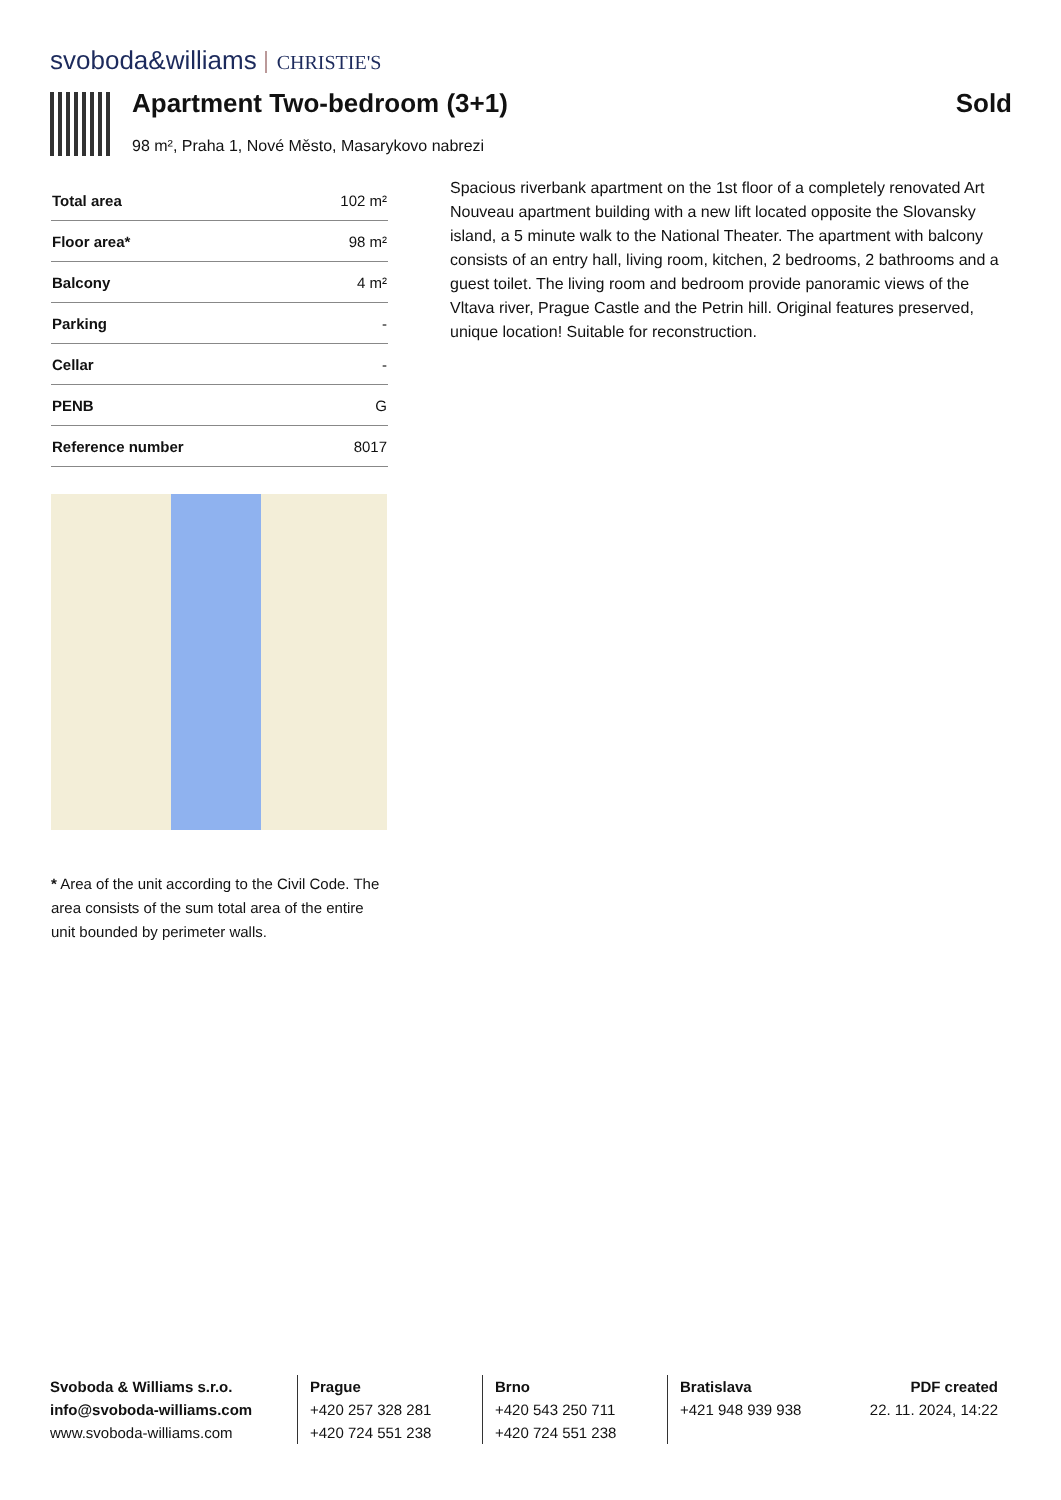svoboda&williams CHRISTIE'S
Apartment Two-bedroom (3+1) Sold
98 m², Praha 1, Nové Město, Masarykovo nabrezi
| Total area | 102 m² |
| Floor area* | 98 m² |
| Balcony | 4 m² |
| Parking | - |
| Cellar | - |
| PENB | G |
| Reference number | 8017 |
Spacious riverbank apartment on the 1st floor of a completely renovated Art Nouveau apartment building with a new lift located opposite the Slovansky island, a 5 minute walk to the National Theater. The apartment with balcony consists of an entry hall, living room, kitchen, 2 bedrooms, 2 bathrooms and a guest toilet. The living room and bedroom provide panoramic views of the Vltava river, Prague Castle and the Petrin hill. Original features preserved, unique location! Suitable for reconstruction.
* Area of the unit according to the Civil Code. The area consists of the sum total area of the entire unit bounded by perimeter walls.
Svoboda & Williams s.r.o.
info@svoboda-williams.com
www.svoboda-williams.com
Prague
+420 257 328 281
+420 724 551 238
Brno
+420 543 250 711
+420 724 551 238
Bratislava
+421 948 939 938
PDF created
22. 11. 2024, 14:22